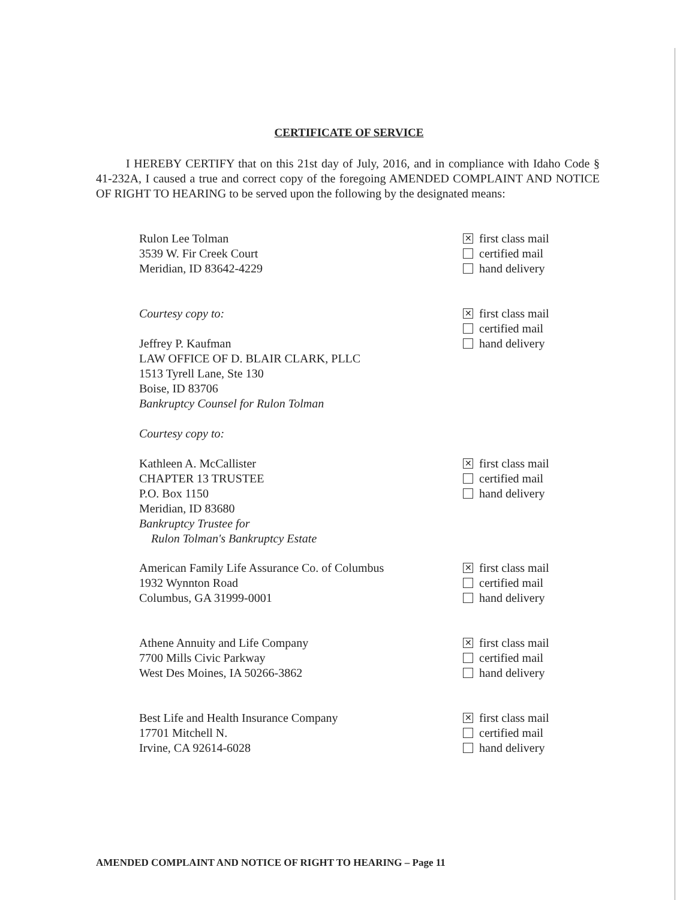CERTIFICATE OF SERVICE
I HEREBY CERTIFY that on this 21st day of July, 2016, and in compliance with Idaho Code § 41-232A, I caused a true and correct copy of the foregoing AMENDED COMPLAINT AND NOTICE OF RIGHT TO HEARING to be served upon the following by the designated means:
Rulon Lee Tolman
3539 W. Fir Creek Court
Meridian, ID 83642-4229
✕ first class mail
certified mail
hand delivery
Courtesy copy to:
Jeffrey P. Kaufman
LAW OFFICE OF D. BLAIR CLARK, PLLC
1513 Tyrell Lane, Ste 130
Boise, ID 83706
Bankruptcy Counsel for Rulon Tolman
Courtesy copy to:
✕ first class mail
certified mail
hand delivery
Kathleen A. McCallister
CHAPTER 13 TRUSTEE
P.O. Box 1150
Meridian, ID 83680
Bankruptcy Trustee for
Rulon Tolman's Bankruptcy Estate
✕ first class mail
certified mail
hand delivery
American Family Life Assurance Co. of Columbus
1932 Wynnton Road
Columbus, GA 31999-0001
✕ first class mail
certified mail
hand delivery
Athene Annuity and Life Company
7700 Mills Civic Parkway
West Des Moines, IA 50266-3862
✕ first class mail
certified mail
hand delivery
Best Life and Health Insurance Company
17701 Mitchell N.
Irvine, CA 92614-6028
✕ first class mail
certified mail
hand delivery
AMENDED COMPLAINT AND NOTICE OF RIGHT TO HEARING – Page 11